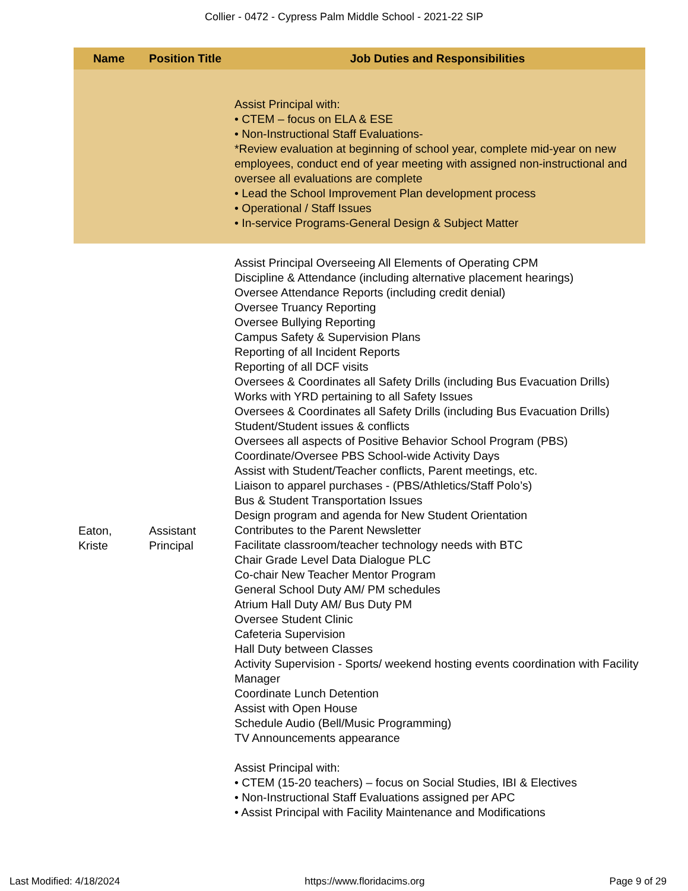Collier - 0472 - Cypress Palm Middle School - 2021-22 SIP
| Name | Position Title | Job Duties and Responsibilities |
| --- | --- | --- |
| | | Assist Principal with: • CTEM – focus on ELA & ESE • Non-Instructional Staff Evaluations- *Review evaluation at beginning of school year, complete mid-year on new employees, conduct end of year meeting with assigned non-instructional and oversee all evaluations are complete • Lead the School Improvement Plan development process • Operational / Staff Issues • In-service Programs-General Design & Subject Matter |
| Eaton, Kriste | Assistant Principal | Assist Principal Overseeing All Elements of Operating CPM Discipline & Attendance (including alternative placement hearings) Oversee Attendance Reports (including credit denial) Oversee Truancy Reporting Oversee Bullying Reporting Campus Safety & Supervision Plans Reporting of all Incident Reports Reporting of all DCF visits Oversees & Coordinates all Safety Drills (including Bus Evacuation Drills) Works with YRD pertaining to all Safety Issues Oversees & Coordinates all Safety Drills (including Bus Evacuation Drills) Student/Student issues & conflicts Oversees all aspects of Positive Behavior School Program (PBS) Coordinate/Oversee PBS School-wide Activity Days Assist with Student/Teacher conflicts, Parent meetings, etc. Liaison to apparel purchases - (PBS/Athletics/Staff Polo’s) Bus & Student Transportation Issues Design program and agenda for New Student Orientation Contributes to the Parent Newsletter Facilitate classroom/teacher technology needs with BTC Chair Grade Level Data Dialogue PLC Co-chair New Teacher Mentor Program General School Duty AM/ PM schedules Atrium Hall Duty AM/ Bus Duty PM Oversee Student Clinic Cafeteria Supervision Hall Duty between Classes Activity Supervision - Sports/ weekend hosting events coordination with Facility Manager Coordinate Lunch Detention Assist with Open House Schedule Audio (Bell/Music Programming) TV Announcements appearance Assist Principal with: • CTEM (15-20 teachers) – focus on Social Studies, IBI & Electives • Non-Instructional Staff Evaluations assigned per APC • Assist Principal with Facility Maintenance and Modifications |
Last Modified: 4/18/2024 https://www.floridacims.org Page 9 of 29